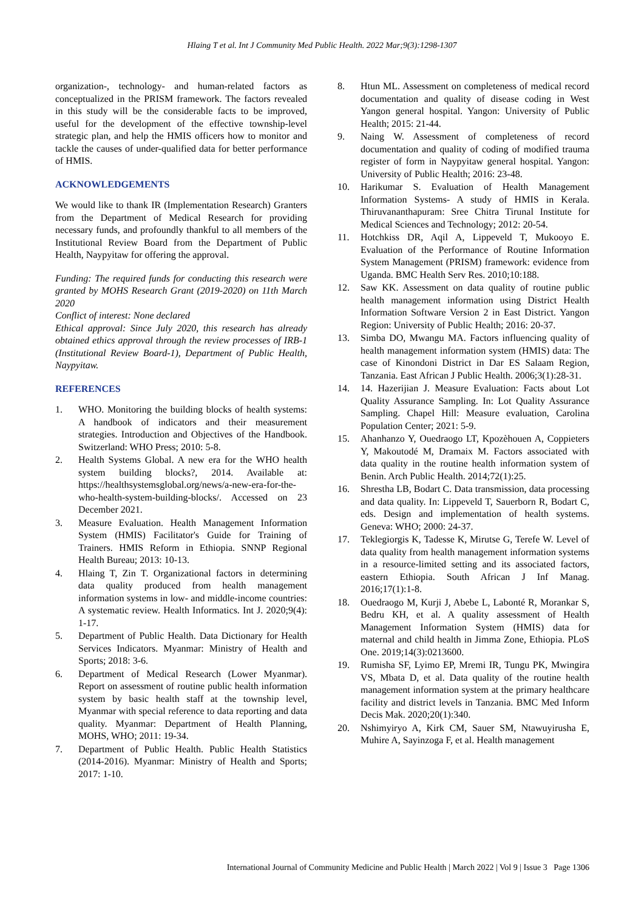Hlaing T et al. Int J Community Med Public Health. 2022 Mar;9(3):1298-1307
organization-, technology- and human-related factors as conceptualized in the PRISM framework. The factors revealed in this study will be the considerable facts to be improved, useful for the development of the effective township-level strategic plan, and help the HMIS officers how to monitor and tackle the causes of under-qualified data for better performance of HMIS.
ACKNOWLEDGEMENTS
We would like to thank IR (Implementation Research) Granters from the Department of Medical Research for providing necessary funds, and profoundly thankful to all members of the Institutional Review Board from the Department of Public Health, Naypyitaw for offering the approval.
Funding: The required funds for conducting this research were granted by MOHS Research Grant (2019-2020) on 11th March 2020
Conflict of interest: None declared
Ethical approval: Since July 2020, this research has already obtained ethics approval through the review processes of IRB-1 (Institutional Review Board-1), Department of Public Health, Naypyitaw.
REFERENCES
1. WHO. Monitoring the building blocks of health systems: A handbook of indicators and their measurement strategies. Introduction and Objectives of the Handbook. Switzerland: WHO Press; 2010: 5-8.
2. Health Systems Global. A new era for the WHO health system building blocks?, 2014. Available at: https://healthsystemsglobal.org/news/a-new-era-for-the-who-health-system-building-blocks/. Accessed on 23 December 2021.
3. Measure Evaluation. Health Management Information System (HMIS) Facilitator's Guide for Training of Trainers. HMIS Reform in Ethiopia. SNNP Regional Health Bureau; 2013: 10-13.
4. Hlaing T, Zin T. Organizational factors in determining data quality produced from health management information systems in low- and middle-income countries: A systematic review. Health Informatics. Int J. 2020;9(4): 1-17.
5. Department of Public Health. Data Dictionary for Health Services Indicators. Myanmar: Ministry of Health and Sports; 2018: 3-6.
6. Department of Medical Research (Lower Myanmar). Report on assessment of routine public health information system by basic health staff at the township level, Myanmar with special reference to data reporting and data quality. Myanmar: Department of Health Planning, MOHS, WHO; 2011: 19-34.
7. Department of Public Health. Public Health Statistics (2014-2016). Myanmar: Ministry of Health and Sports; 2017: 1-10.
8. Htun ML. Assessment on completeness of medical record documentation and quality of disease coding in West Yangon general hospital. Yangon: University of Public Health; 2015: 21-44.
9. Naing W. Assessment of completeness of record documentation and quality of coding of modified trauma register of form in Naypyitaw general hospital. Yangon: University of Public Health; 2016: 23-48.
10. Harikumar S. Evaluation of Health Management Information Systems- A study of HMIS in Kerala. Thiruvananthapuram: Sree Chitra Tirunal Institute for Medical Sciences and Technology; 2012: 20-54.
11. Hotchkiss DR, Aqil A, Lippeveld T, Mukooyo E. Evaluation of the Performance of Routine Information System Management (PRISM) framework: evidence from Uganda. BMC Health Serv Res. 2010;10:188.
12. Saw KK. Assessment on data quality of routine public health management information using District Health Information Software Version 2 in East District. Yangon Region: University of Public Health; 2016: 20-37.
13. Simba DO, Mwangu MA. Factors influencing quality of health management information system (HMIS) data: The case of Kinondoni District in Dar ES Salaam Region, Tanzania. East African J Public Health. 2006;3(1):28-31.
14. 14. Hazerijian J. Measure Evaluation: Facts about Lot Quality Assurance Sampling. In: Lot Quality Assurance Sampling. Chapel Hill: Measure evaluation, Carolina Population Center; 2021: 5-9.
15. Ahanhanzo Y, Ouedraogo LT, Kpozèhouen A, Coppieters Y, Makoutodé M, Dramaix M. Factors associated with data quality in the routine health information system of Benin. Arch Public Health. 2014;72(1):25.
16. Shrestha LB, Bodart C. Data transmission, data processing and data quality. In: Lippeveld T, Sauerborn R, Bodart C, eds. Design and implementation of health systems. Geneva: WHO; 2000: 24-37.
17. Teklegiorgis K, Tadesse K, Mirutse G, Terefe W. Level of data quality from health management information systems in a resource-limited setting and its associated factors, eastern Ethiopia. South African J Inf Manag. 2016;17(1):1-8.
18. Ouedraogo M, Kurji J, Abebe L, Labonté R, Morankar S, Bedru KH, et al. A quality assessment of Health Management Information System (HMIS) data for maternal and child health in Jimma Zone, Ethiopia. PLoS One. 2019;14(3):0213600.
19. Rumisha SF, Lyimo EP, Mremi IR, Tungu PK, Mwingira VS, Mbata D, et al. Data quality of the routine health management information system at the primary healthcare facility and district levels in Tanzania. BMC Med Inform Decis Mak. 2020;20(1):340.
20. Nshimyiryo A, Kirk CM, Sauer SM, Ntawuyirusha E, Muhire A, Sayinzoga F, et al. Health management
International Journal of Community Medicine and Public Health | March 2022 | Vol 9 | Issue 3 Page 1306